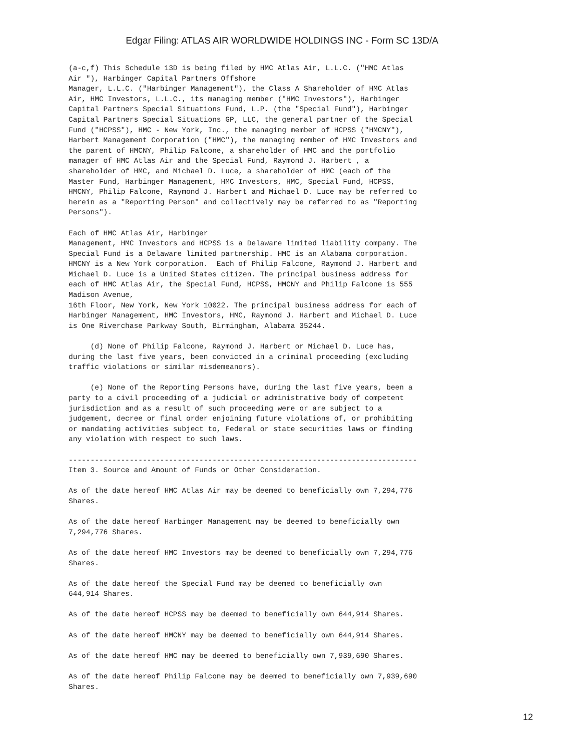Edgar Filing: ATLAS AIR WORLDWIDE HOLDINGS INC - Form SC 13D/A
(a-c,f) This Schedule 13D is being filed by HMC Atlas Air, L.L.C. ("HMC Atlas
Air "), Harbinger Capital Partners Offshore
Manager, L.L.C. ("Harbinger Management"), the Class A Shareholder of HMC Atlas
Air, HMC Investors, L.L.C., its managing member ("HMC Investors"), Harbinger
Capital Partners Special Situations Fund, L.P. (the "Special Fund"), Harbinger
Capital Partners Special Situations GP, LLC, the general partner of the Special
Fund ("HCPSS"), HMC - New York, Inc., the managing member of HCPSS ("HMCNY"),
Harbert Management Corporation ("HMC"), the managing member of HMC Investors and
the parent of HMCNY, Philip Falcone, a shareholder of HMC and the portfolio
manager of HMC Atlas Air and the Special Fund, Raymond J. Harbert , a
shareholder of HMC, and Michael D. Luce, a shareholder of HMC (each of the
Master Fund, Harbinger Management, HMC Investors, HMC, Special Fund, HCPSS,
HMCNY, Philip Falcone, Raymond J. Harbert and Michael D. Luce may be referred to
herein as a "Reporting Person" and collectively may be referred to as "Reporting
Persons").

Each of HMC Atlas Air, Harbinger
Management, HMC Investors and HCPSS is a Delaware limited liability company. The
Special Fund is a Delaware limited partnership. HMC is an Alabama corporation.
HMCNY is a New York corporation.  Each of Philip Falcone, Raymond J. Harbert and
Michael D. Luce is a United States citizen. The principal business address for
each of HMC Atlas Air, the Special Fund, HCPSS, HMCNY and Philip Falcone is 555
Madison Avenue,
16th Floor, New York, New York 10022. The principal business address for each of
Harbinger Management, HMC Investors, HMC, Raymond J. Harbert and Michael D. Luce
is One Riverchase Parkway South, Birmingham, Alabama 35244.

     (d) None of Philip Falcone, Raymond J. Harbert or Michael D. Luce has,
during the last five years, been convicted in a criminal proceeding (excluding
traffic violations or similar misdemeanors).

     (e) None of the Reporting Persons have, during the last five years, been a
party to a civil proceeding of a judicial or administrative body of competent
jurisdiction and as a result of such proceeding were or are subject to a
judgement, decree or final order enjoining future violations of, or prohibiting
or mandating activities subject to, Federal or state securities laws or finding
any violation with respect to such laws.

--------------------------------------------------------------------------------
Item 3. Source and Amount of Funds or Other Consideration.

As of the date hereof HMC Atlas Air may be deemed to beneficially own 7,294,776
Shares.

As of the date hereof Harbinger Management may be deemed to beneficially own
7,294,776 Shares.

As of the date hereof HMC Investors may be deemed to beneficially own 7,294,776
Shares.

As of the date hereof the Special Fund may be deemed to beneficially own
644,914 Shares.

As of the date hereof HCPSS may be deemed to beneficially own 644,914 Shares.

As of the date hereof HMCNY may be deemed to beneficially own 644,914 Shares.

As of the date hereof HMC may be deemed to beneficially own 7,939,690 Shares.

As of the date hereof Philip Falcone may be deemed to beneficially own 7,939,690
Shares.
12